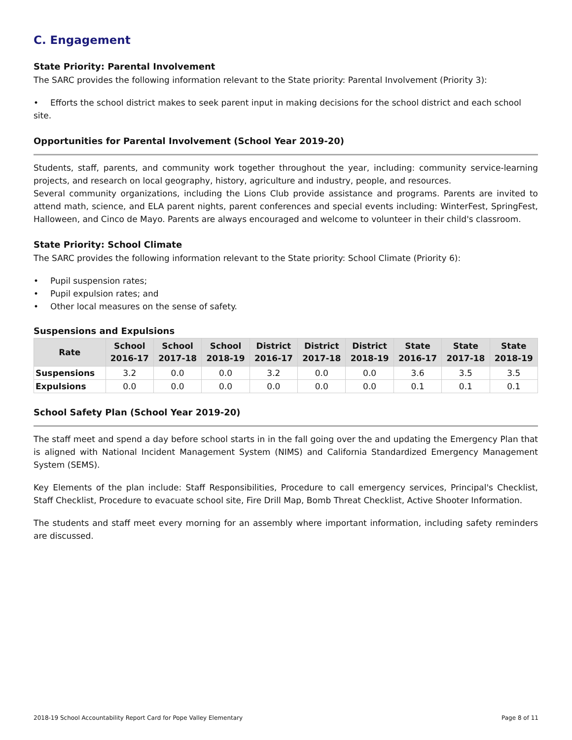C. Engagement
State Priority: Parental Involvement
The SARC provides the following information relevant to the State priority: Parental Involvement (Priority 3):
• Efforts the school district makes to seek parent input in making decisions for the school district and each school site.
Opportunities for Parental Involvement (School Year 2019-20)
Students, staff, parents, and community work together throughout the year, including: community service-learning projects, and research on local geography, history, agriculture and industry, people, and resources.
Several community organizations, including the Lions Club provide assistance and programs. Parents are invited to attend math, science, and ELA parent nights, parent conferences and special events including: WinterFest, SpringFest, Halloween, and Cinco de Mayo. Parents are always encouraged and welcome to volunteer in their child's classroom.
State Priority: School Climate
The SARC provides the following information relevant to the State priority: School Climate (Priority 6):
• Pupil suspension rates;
• Pupil expulsion rates; and
• Other local measures on the sense of safety.
Suspensions and Expulsions
| Rate | School 2016-17 | School 2017-18 | School 2018-19 | District 2016-17 | District 2017-18 | District 2018-19 | State 2016-17 | State 2017-18 | State 2018-19 |
| --- | --- | --- | --- | --- | --- | --- | --- | --- | --- |
| Suspensions | 3.2 | 0.0 | 0.0 | 3.2 | 0.0 | 0.0 | 3.6 | 3.5 | 3.5 |
| Expulsions | 0.0 | 0.0 | 0.0 | 0.0 | 0.0 | 0.0 | 0.1 | 0.1 | 0.1 |
School Safety Plan (School Year 2019-20)
The staff meet and spend a day before school starts in in the fall going over the and updating the Emergency Plan that is aligned with National Incident Management System (NIMS) and California Standardized Emergency Management System (SEMS).
Key Elements of the plan include: Staff Responsibilities, Procedure to call emergency services, Principal's Checklist, Staff Checklist, Procedure to evacuate school site, Fire Drill Map, Bomb Threat Checklist, Active Shooter Information.
The students and staff meet every morning for an assembly where important information, including safety reminders are discussed.
2018-19 School Accountability Report Card for Pope Valley Elementary Page 8 of 11